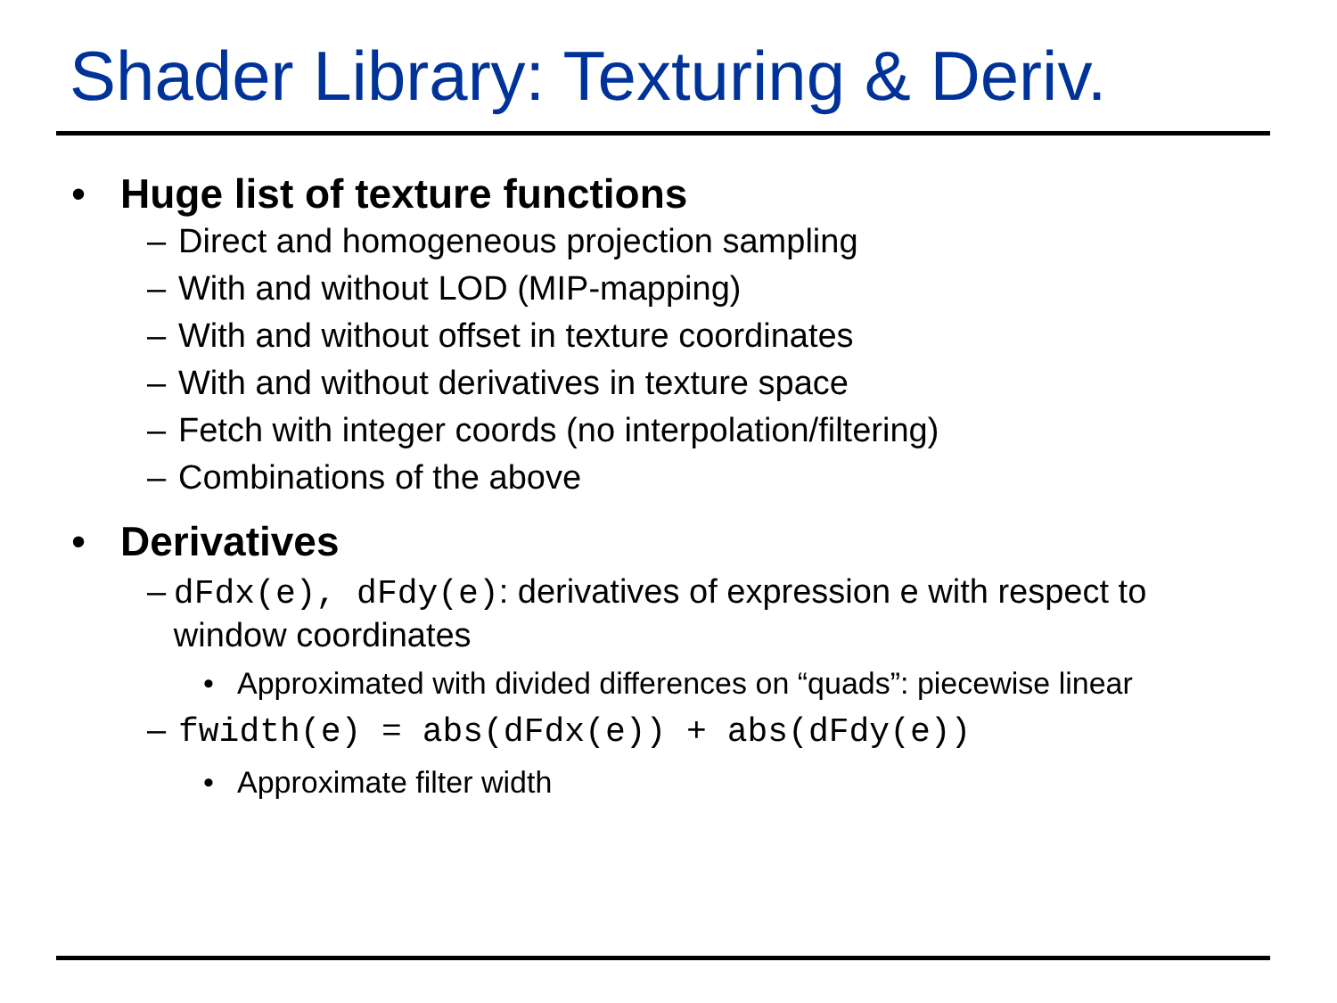Shader Library: Texturing & Deriv.
• Huge list of texture functions
– Direct and homogeneous projection sampling
– With and without LOD (MIP-mapping)
– With and without offset in texture coordinates
– With and without derivatives in texture space
– Fetch with integer coords (no interpolation/filtering)
– Combinations of the above
• Derivatives
– dFdx(e), dFdy(e): derivatives of expression e with respect to window coordinates
• Approximated with divided differences on “quads”: piecewise linear
– fwidth(e) = abs(dFdx(e)) + abs(dFdy(e))
• Approximate filter width